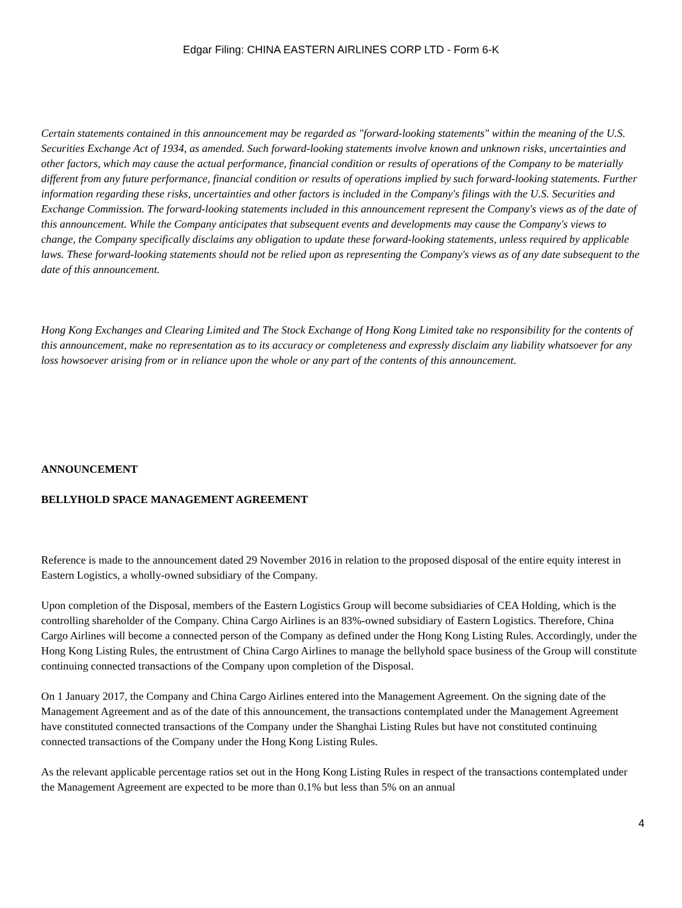Edgar Filing: CHINA EASTERN AIRLINES CORP LTD - Form 6-K
Certain statements contained in this announcement may be regarded as "forward-looking statements" within the meaning of the U.S. Securities Exchange Act of 1934, as amended. Such forward-looking statements involve known and unknown risks, uncertainties and other factors, which may cause the actual performance, financial condition or results of operations of the Company to be materially different from any future performance, financial condition or results of operations implied by such forward-looking statements. Further information regarding these risks, uncertainties and other factors is included in the Company's filings with the U.S. Securities and Exchange Commission. The forward-looking statements included in this announcement represent the Company's views as of the date of this announcement. While the Company anticipates that subsequent events and developments may cause the Company's views to change, the Company specifically disclaims any obligation to update these forward-looking statements, unless required by applicable laws. These forward-looking statements should not be relied upon as representing the Company's views as of any date subsequent to the date of this announcement.
Hong Kong Exchanges and Clearing Limited and The Stock Exchange of Hong Kong Limited take no responsibility for the contents of this announcement, make no representation as to its accuracy or completeness and expressly disclaim any liability whatsoever for any loss howsoever arising from or in reliance upon the whole or any part of the contents of this announcement.
ANNOUNCEMENT
BELLYHOLD SPACE MANAGEMENT AGREEMENT
Reference is made to the announcement dated 29 November 2016 in relation to the proposed disposal of the entire equity interest in Eastern Logistics, a wholly-owned subsidiary of the Company.
Upon completion of the Disposal, members of the Eastern Logistics Group will become subsidiaries of CEA Holding, which is the controlling shareholder of the Company. China Cargo Airlines is an 83%-owned subsidiary of Eastern Logistics. Therefore, China Cargo Airlines will become a connected person of the Company as defined under the Hong Kong Listing Rules. Accordingly, under the Hong Kong Listing Rules, the entrustment of China Cargo Airlines to manage the bellyhold space business of the Group will constitute continuing connected transactions of the Company upon completion of the Disposal.
On 1 January 2017, the Company and China Cargo Airlines entered into the Management Agreement. On the signing date of the Management Agreement and as of the date of this announcement, the transactions contemplated under the Management Agreement have constituted connected transactions of the Company under the Shanghai Listing Rules but have not constituted continuing connected transactions of the Company under the Hong Kong Listing Rules.
As the relevant applicable percentage ratios set out in the Hong Kong Listing Rules in respect of the transactions contemplated under the Management Agreement are expected to be more than 0.1% but less than 5% on an annual
4